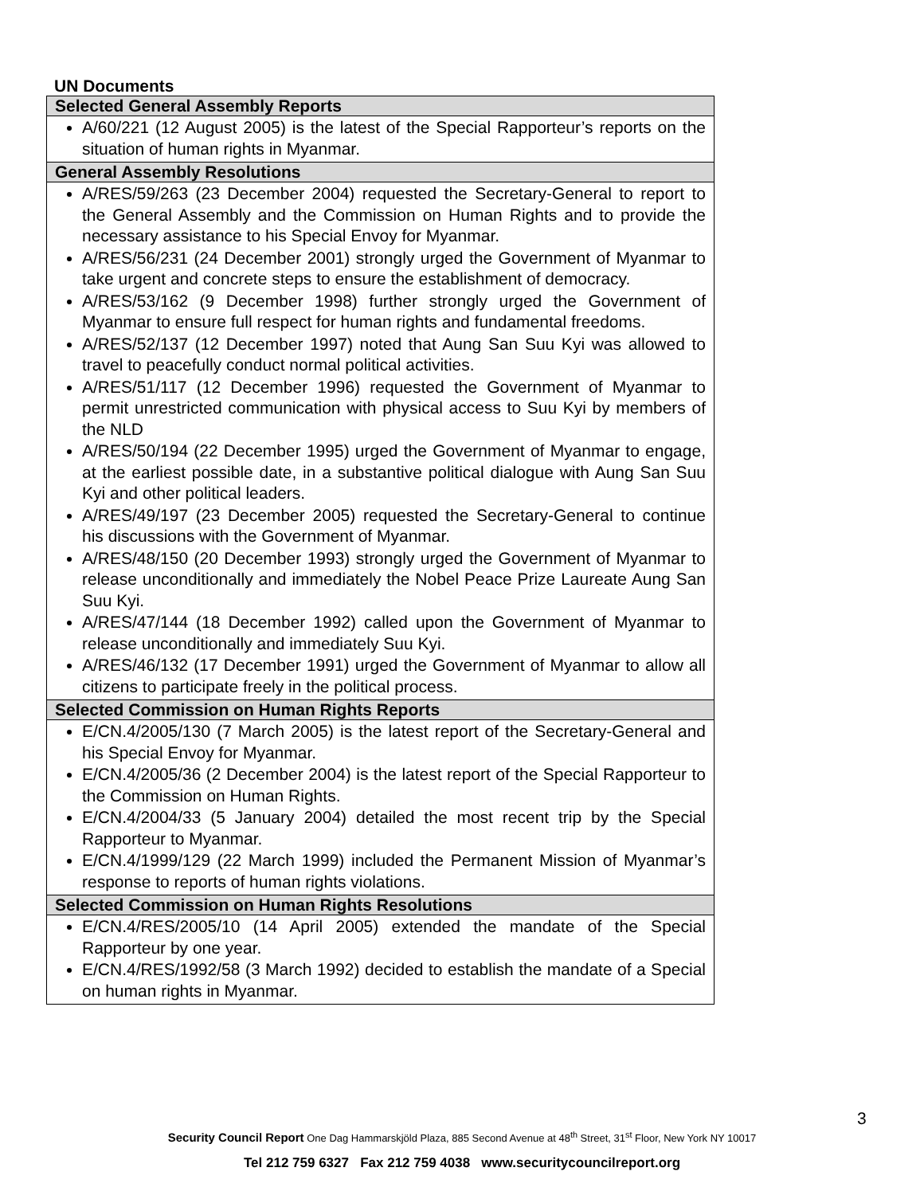UN Documents
| Selected General Assembly Reports |
| --- |
| A/60/221 (12 August 2005) is the latest of the Special Rapporteur’s reports on the situation of human rights in Myanmar. |
| General Assembly Resolutions |
| A/RES/59/263 (23 December 2004) requested the Secretary-General to report to the General Assembly and the Commission on Human Rights and to provide the necessary assistance to his Special Envoy for Myanmar. A/RES/56/231 (24 December 2001) strongly urged the Government of Myanmar to take urgent and concrete steps to ensure the establishment of democracy. A/RES/53/162 (9 December 1998) further strongly urged the Government of Myanmar to ensure full respect for human rights and fundamental freedoms. A/RES/52/137 (12 December 1997) noted that Aung San Suu Kyi was allowed to travel to peacefully conduct normal political activities. A/RES/51/117 (12 December 1996) requested the Government of Myanmar to permit unrestricted communication with physical access to Suu Kyi by members of the NLD A/RES/50/194 (22 December 1995) urged the Government of Myanmar to engage, at the earliest possible date, in a substantive political dialogue with Aung San Suu Kyi and other political leaders. A/RES/49/197 (23 December 2005) requested the Secretary-General to continue his discussions with the Government of Myanmar. A/RES/48/150 (20 December 1993) strongly urged the Government of Myanmar to release unconditionally and immediately the Nobel Peace Prize Laureate Aung San Suu Kyi. A/RES/47/144 (18 December 1992) called upon the Government of Myanmar to release unconditionally and immediately Suu Kyi. A/RES/46/132 (17 December 1991) urged the Government of Myanmar to allow all citizens to participate freely in the political process. |
| Selected Commission on Human Rights Reports |
| E/CN.4/2005/130 (7 March 2005) is the latest report of the Secretary-General and his Special Envoy for Myanmar. E/CN.4/2005/36 (2 December 2004) is the latest report of the Special Rapporteur to the Commission on Human Rights. E/CN.4/2004/33 (5 January 2004) detailed the most recent trip by the Special Rapporteur to Myanmar. E/CN.4/1999/129 (22 March 1999) included the Permanent Mission of Myanmar’s response to reports of human rights violations. |
| Selected Commission on Human Rights Resolutions |
| E/CN.4/RES/2005/10 (14 April 2005) extended the mandate of the Special Rapporteur by one year. E/CN.4/RES/1992/58 (3 March 1992) decided to establish the mandate of a Special on human rights in Myanmar. |
3
Security Council Report One Dag Hammarskjöld Plaza, 885 Second Avenue at 48<sup>th</sup> Street, 31<sup>st</sup> Floor, New York NY 10017
Tel 212 759 6327 Fax 212 759 4038 www.securitycouncilreport.org